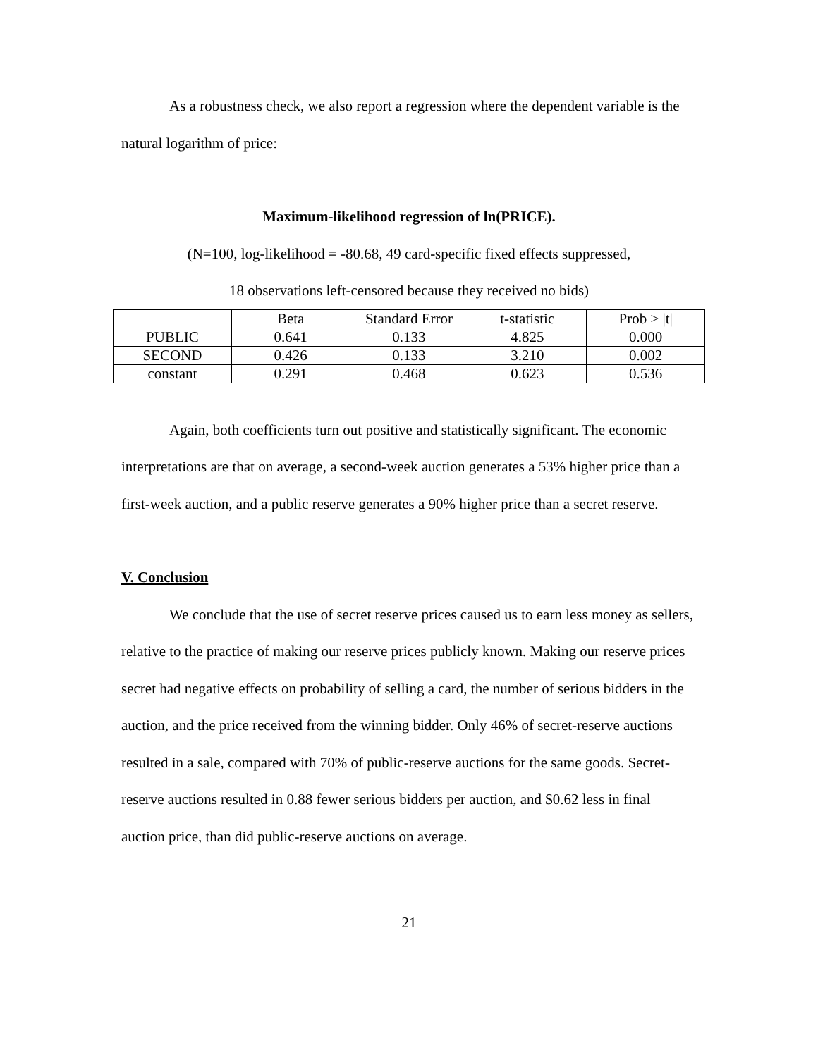As a robustness check, we also report a regression where the dependent variable is the natural logarithm of price:
Maximum-likelihood regression of ln(PRICE).
(N=100, log-likelihood = -80.68, 49 card-specific fixed effects suppressed,
18 observations left-censored because they received no bids)
| | Beta | Standard Error | t-statistic | Prob > /t/ |
| --- | --- | --- | --- | --- |
| PUBLIC | 0.641 | 0.133 | 4.825 | 0.000 |
| SECOND | 0.426 | 0.133 | 3.210 | 0.002 |
| constant | 0.291 | 0.468 | 0.623 | 0.536 |
Again, both coefficients turn out positive and statistically significant. The economic interpretations are that on average, a second-week auction generates a 53% higher price than a first-week auction, and a public reserve generates a 90% higher price than a secret reserve.
V. Conclusion
We conclude that the use of secret reserve prices caused us to earn less money as sellers, relative to the practice of making our reserve prices publicly known. Making our reserve prices secret had negative effects on probability of selling a card, the number of serious bidders in the auction, and the price received from the winning bidder. Only 46% of secret-reserve auctions resulted in a sale, compared with 70% of public-reserve auctions for the same goods. Secret-reserve auctions resulted in 0.88 fewer serious bidders per auction, and $0.62 less in final auction price, than did public-reserve auctions on average.
21